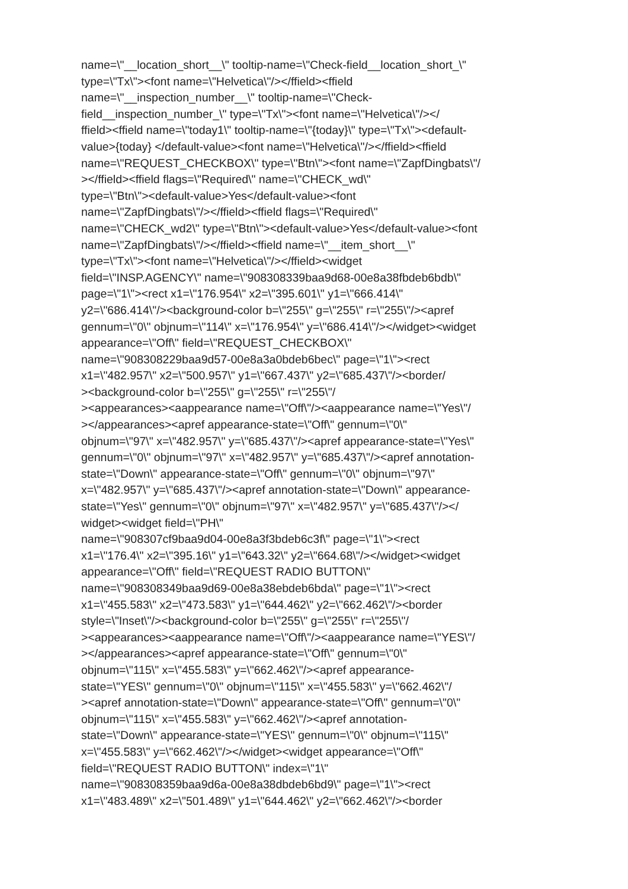name=\"__location_short__\" tooltip-name=\"Check-field__location_short_\"
type=\"Tx\"><font name=\"Helvetica\"/></ffield><ffield
name=\"__inspection_number__\" tooltip-name=\"Check-
field__inspection_number_\" type=\"Tx\"><font name=\"Helvetica\"/></
ffield><ffield name=\"today1\" tooltip-name=\"{today}\" type=\"Tx\"><default-
value>{today} </default-value><font name=\"Helvetica\"/></ffield><ffield
name=\"REQUEST_CHECKBOX\" type=\"Btn\"><font name=\"ZapfDingbats\"/
></ffield><ffield flags=\"Required\" name=\"CHECK_wd\"
type=\"Btn\"><default-value>Yes</default-value><font
name=\"ZapfDingbats\"/></ffield><ffield flags=\"Required\"
name=\"CHECK_wd2\" type=\"Btn\"><default-value>Yes</default-value><font
name=\"ZapfDingbats\"/></ffield><ffield name=\"__item_short__\"
type=\"Tx\"><font name=\"Helvetica\"/></ffield><widget
field=\"INSP.AGENCY\" name=\"908308339baa9d68-00e8a38fbdeb6bdb\"
page=\"1\"><rect x1=\"176.954\" x2=\"395.601\" y1=\"666.414\"
y2=\"686.414\"/><background-color b=\"255\" g=\"255\" r=\"255\"/><apref
gennum=\"0\" objnum=\"114\" x=\"176.954\" y=\"686.414\"/></widget><widget
appearance=\"Off\" field=\"REQUEST_CHECKBOX\"
name=\"908308229baa9d57-00e8a3a0bdeb6bec\" page=\"1\"><rect
x1=\"482.957\" x2=\"500.957\" y1=\"667.437\" y2=\"685.437\"/><border/
><background-color b=\"255\" g=\"255\" r=\"255\"/
><appearances><aappearance name=\"Off\"/><aappearance name=\"Yes\"/
></appearances><apref appearance-state=\"Off\" gennum=\"0\"
objnum=\"97\" x=\"482.957\" y=\"685.437\"/><apref appearance-state=\"Yes\"
gennum=\"0\" objnum=\"97\" x=\"482.957\" y=\"685.437\"/><apref annotation-
state=\"Down\" appearance-state=\"Off\" gennum=\"0\" objnum=\"97\"
x=\"482.957\" y=\"685.437\"/><apref annotation-state=\"Down\" appearance-
state=\"Yes\" gennum=\"0\" objnum=\"97\" x=\"482.957\" y=\"685.437\"/></
widget><widget field=\"PH\"
name=\"908307cf9baa9d04-00e8a3f3bdeb6c3f\" page=\"1\"><rect
x1=\"176.4\" x2=\"395.16\" y1=\"643.32\" y2=\"664.68\"/></widget><widget
appearance=\"Off\" field=\"REQUEST RADIO BUTTON\"
name=\"908308349baa9d69-00e8a38ebdeb6bda\" page=\"1\"><rect
x1=\"455.583\" x2=\"473.583\" y1=\"644.462\" y2=\"662.462\"/><border
style=\"Inset\"/><background-color b=\"255\" g=\"255\" r=\"255\"/
><appearances><aappearance name=\"Off\"/><aappearance name=\"YES\"/
></appearances><apref appearance-state=\"Off\" gennum=\"0\"
objnum=\"115\" x=\"455.583\" y=\"662.462\"/><apref appearance-
state=\"YES\" gennum=\"0\" objnum=\"115\" x=\"455.583\" y=\"662.462\"/
><apref annotation-state=\"Down\" appearance-state=\"Off\" gennum=\"0\"
objnum=\"115\" x=\"455.583\" y=\"662.462\"/><apref annotation-
state=\"Down\" appearance-state=\"YES\" gennum=\"0\" objnum=\"115\"
x=\"455.583\" y=\"662.462\"/></widget><widget appearance=\"Off\"
field=\"REQUEST RADIO BUTTON\" index=\"1\"
name=\"908308359baa9d6a-00e8a38dbdeb6bd9\" page=\"1\"><rect
x1=\"483.489\" x2=\"501.489\" y1=\"644.462\" y2=\"662.462\"/><border